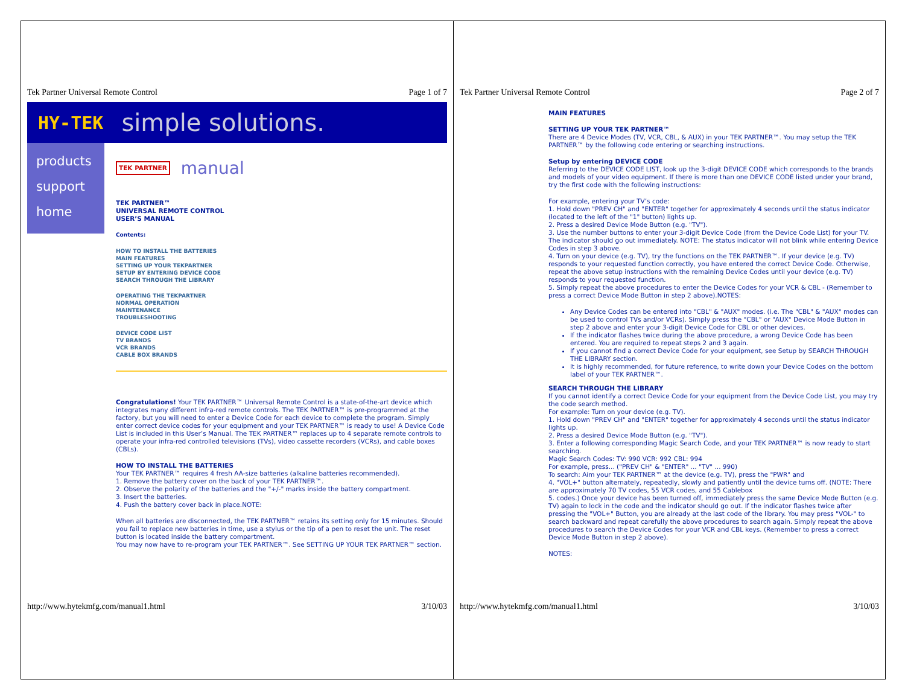Tek Partner Universal Remote Control Page 1 of 7
HY-TEK simple solutions.
products
support
home
TEK PARTNER manual
TEK PARTNER™
UNIVERSAL REMOTE CONTROL
USER’S MANUAL
Contents:
HOW TO INSTALL THE BATTERIES
MAIN FEATURES
SETTING UP YOUR TEKPARTNER
SETUP BY ENTERING DEVICE CODE
SEARCH THROUGH THE LIBRARY
OPERATING THE TEKPARTNER
NORMAL OPERATION
MAINTENANCE
TROUBLESHOOTING
DEVICE CODE LIST
TV BRANDS
VCR BRANDS
CABLE BOX BRANDS
Congratulations! Your TEK PARTNER™ Universal Remote Control is a state-of-the-art device which integrates many different infra-red remote controls. The TEK PARTNER™ is pre-programmed at the factory, but you will need to enter a Device Code for each device to complete the program. Simply enter correct device codes for your equipment and your TEK PARTNER™ is ready to use! A Device Code List is included in this User’s Manual. The TEK PARTNER™ replaces up to 4 separate remote controls to operate your infra-red controlled televisions (TVs), video cassette recorders (VCRs), and cable boxes (CBLs).
HOW TO INSTALL THE BATTERIES
Your TEK PARTNER™ requires 4 fresh AA-size batteries (alkaline batteries recommended).
1. Remove the battery cover on the back of your TEK PARTNER™.
2. Observe the polarity of the batteries and the "+/-" marks inside the battery compartment.
3. Insert the batteries.
4. Push the battery cover back in place.NOTE:
When all batteries are disconnected, the TEK PARTNER™ retains its setting only for 15 minutes. Should you fail to replace new batteries in time, use a stylus or the tip of a pen to reset the unit. The reset button is located inside the battery compartment.
You may now have to re-program your TEK PARTNER™. See SETTING UP YOUR TEK PARTNER™ section.
http://www.hytekmfg.com/manual1.html 3/10/03
Tek Partner Universal Remote Control Page 2 of 7
MAIN FEATURES
SETTING UP YOUR TEK PARTNER™
There are 4 Device Modes (TV, VCR, CBL, & AUX) in your TEK PARTNER™. You may setup the TEK PARTNER™ by the following code entering or searching instructions.
Setup by entering DEVICE CODE
Referring to the DEVICE CODE LIST, look up the 3-digit DEVICE CODE which corresponds to the brands and models of your video equipment. If there is more than one DEVICE CODE listed under your brand, try the first code with the following instructions:
For example, entering your TV’s code:
1. Hold down "PREV CH" and "ENTER" together for approximately 4 seconds until the status indicator (located to the left of the "1" button) lights up.
2. Press a desired Device Mode Button (e.g. "TV").
3. Use the number buttons to enter your 3-digit Device Code (from the Device Code List) for your TV. The indicator should go out immediately. NOTE: The status indicator will not blink while entering Device Codes in step 3 above.
4. Turn on your device (e.g. TV), try the functions on the TEK PARTNER™. If your device (e.g. TV) responds to your requested function correctly, you have entered the correct Device Code. Otherwise, repeat the above setup instructions with the remaining Device Codes until your device (e.g. TV) responds to your requested function.
5. Simply repeat the above procedures to enter the Device Codes for your VCR & CBL - (Remember to press a correct Device Mode Button in step 2 above).NOTES:
Any Device Codes can be entered into "CBL" & "AUX" modes. (i.e. The "CBL" & "AUX" modes can be used to control TVs and/or VCRs). Simply press the "CBL" or "AUX" Device Mode Button in step 2 above and enter your 3-digit Device Code for CBL or other devices.
If the indicator flashes twice during the above procedure, a wrong Device Code has been entered. You are required to repeat steps 2 and 3 again.
If you cannot find a correct Device Code for your equipment, see Setup by SEARCH THROUGH THE LIBRARY section.
It is highly recommended, for future reference, to write down your Device Codes on the bottom label of your TEK PARTNER™.
SEARCH THROUGH THE LIBRARY
If you cannot identify a correct Device Code for your equipment from the Device Code List, you may try the code search method.
For example: Turn on your device (e.g. TV).
1. Hold down "PREV CH" and "ENTER" together for approximately 4 seconds until the status indicator lights up.
2. Press a desired Device Mode Button (e.g. "TV").
3. Enter a following corresponding Magic Search Code, and your TEK PARTNER™ is now ready to start searching.
Magic Search Codes: TV: 990 VCR: 992 CBL: 994
For example, press... ("PREV CH" & "ENTER" ... "TV" ... 990)
To search: Aim your TEK PARTNER™ at the device (e.g. TV), press the "PWR" and
4. "VOL+" button alternately, repeatedly, slowly and patiently until the device turns off. (NOTE: There are approximately 70 TV codes, 55 VCR codes, and 55 Cablebox
5. codes.) Once your device has been turned off, immediately press the same Device Mode Button (e.g. TV) again to lock in the code and the indicator should go out. If the indicator flashes twice after pressing the "VOL+" Button, you are already at the last code of the library. You may press "VOL-" to search backward and repeat carefully the above procedures to search again. Simply repeat the above procedures to search the Device Codes for your VCR and CBL keys. (Remember to press a correct Device Mode Button in step 2 above).
NOTES:
http://www.hytekmfg.com/manual1.html 3/10/03